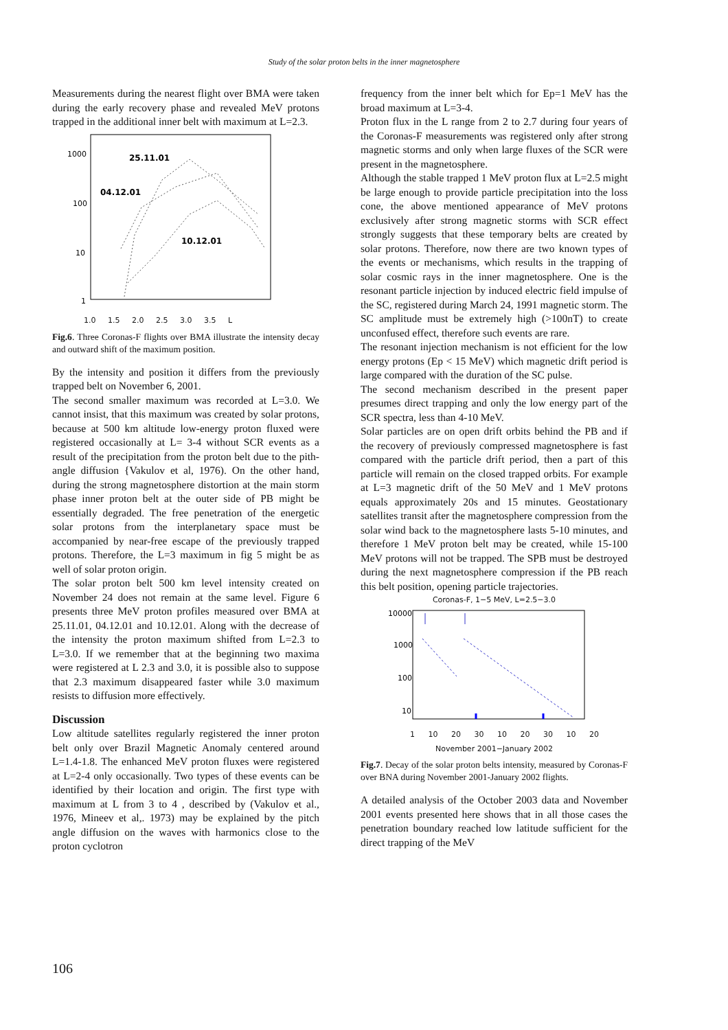Study of the solar proton belts in the inner magnetosphere
Measurements during the nearest flight over BMA were taken during the early recovery phase and revealed MeV protons trapped in the additional inner belt with maximum at L=2.3.
1000
100
10
1
25.11.01
04.12.01
10.12.01
1.0 1.5 2.0 2.5 3.0 3.5 L
Fig.6. Three Coronas-F flights over BMA illustrate the intensity decay and outward shift of the maximum position.
By the intensity and position it differs from the previously trapped belt on November 6, 2001.
The second smaller maximum was recorded at L=3.0. We cannot insist, that this maximum was created by solar protons, because at 500 km altitude low-energy proton fluxed were registered occasionally at L= 3-4 without SCR events as a result of the precipitation from the proton belt due to the pith-angle diffusion {Vakulov et al, 1976). On the other hand, during the strong magnetosphere distortion at the main storm phase inner proton belt at the outer side of PB might be essentially degraded. The free penetration of the energetic solar protons from the interplanetary space must be accompanied by near-free escape of the previously trapped protons. Therefore, the L=3 maximum in fig 5 might be as well of solar proton origin.
The solar proton belt 500 km level intensity created on November 24 does not remain at the same level. Figure 6 presents three MeV proton profiles measured over BMA at 25.11.01, 04.12.01 and 10.12.01. Along with the decrease of the intensity the proton maximum shifted from L=2.3 to L=3.0. If we remember that at the beginning two maxima were registered at L 2.3 and 3.0, it is possible also to suppose that 2.3 maximum disappeared faster while 3.0 maximum resists to diffusion more effectively.
Discussion
Low altitude satellites regularly registered the inner proton belt only over Brazil Magnetic Anomaly centered around L=1.4-1.8. The enhanced MeV proton fluxes were registered at L=2-4 only occasionally. Two types of these events can be identified by their location and origin. The first type with maximum at L from 3 to 4 , described by (Vakulov et al., 1976, Mineev et al,. 1973) may be explained by the pitch angle diffusion on the waves with harmonics close to the proton cyclotron
frequency from the inner belt which for Ep=1 MeV has the broad maximum at L=3-4.
Proton flux in the L range from 2 to 2.7 during four years of the Coronas-F measurements was registered only after strong magnetic storms and only when large fluxes of the SCR were present in the magnetosphere.
Although the stable trapped 1 MeV proton flux at L=2.5 might be large enough to provide particle precipitation into the loss cone, the above mentioned appearance of MeV protons exclusively after strong magnetic storms with SCR effect strongly suggests that these temporary belts are created by solar protons. Therefore, now there are two known types of the events or mechanisms, which results in the trapping of solar cosmic rays in the inner magnetosphere. One is the resonant particle injection by induced electric field impulse of the SC, registered during March 24, 1991 magnetic storm. The SC amplitude must be extremely high (>100nT) to create unconfused effect, therefore such events are rare.
The resonant injection mechanism is not efficient for the low energy protons (Ep < 15 MeV) which magnetic drift period is large compared with the duration of the SC pulse.
The second mechanism described in the present paper presumes direct trapping and only the low energy part of the SCR spectra, less than 4-10 MeV.
Solar particles are on open drift orbits behind the PB and if the recovery of previously compressed magnetosphere is fast compared with the particle drift period, then a part of this particle will remain on the closed trapped orbits. For example at L=3 magnetic drift of the 50 MeV and 1 MeV protons equals approximately 20s and 15 minutes. Geostationary satellites transit after the magnetosphere compression from the solar wind back to the magnetosphere lasts 5-10 minutes, and therefore 1 MeV proton belt may be created, while 15-100 MeV protons will not be trapped. The SPB must be destroyed during the next magnetosphere compression if the PB reach this belt position, opening particle trajectories.
Coronas-F, 1−5 MeV, L=2.5−3.0
10000
1000
100
10
1 10 20 30 10 20 30 10 20
November 2001−January 2002
Fig.7. Decay of the solar proton belts intensity, measured by Coronas-F over BNA during November 2001-January 2002 flights.
A detailed analysis of the October 2003 data and November 2001 events presented here shows that in all those cases the penetration boundary reached low latitude sufficient for the direct trapping of the MeV
106